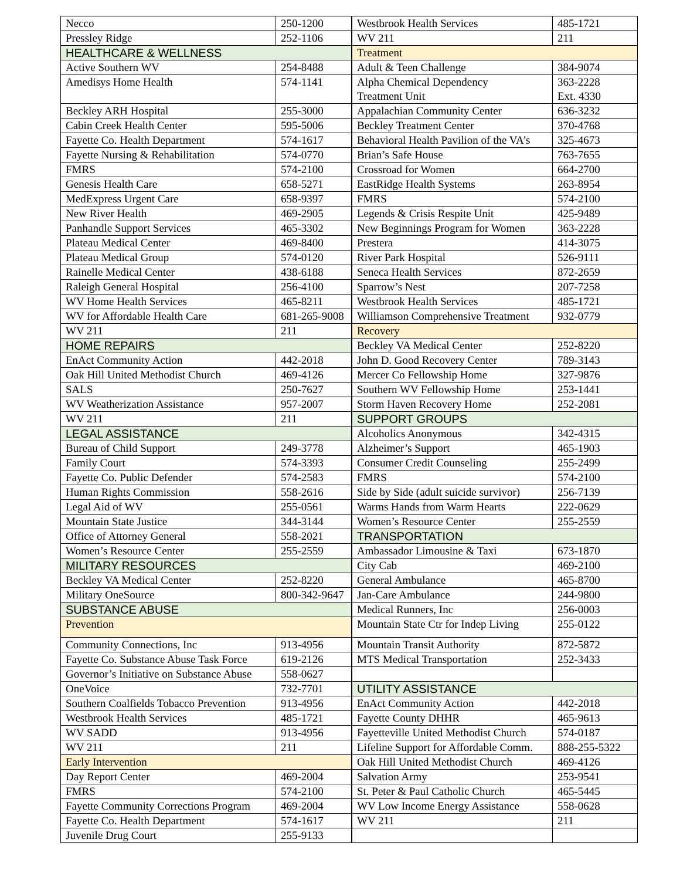| Necco | 250-1200 |
| Pressley Ridge | 252-1106 |
| HEALTHCARE & WELLNESS | |
| Active Southern WV | 254-8488 |
| Amedisys Home Health | 574-1141 |
| Beckley ARH Hospital | 255-3000 |
| Cabin Creek Health Center | 595-5006 |
| Fayette Co. Health Department | 574-1617 |
| Fayette Nursing & Rehabilitation | 574-0770 |
| FMRS | 574-2100 |
| Genesis Health Care | 658-5271 |
| MedExpress Urgent Care | 658-9397 |
| New River Health | 469-2905 |
| Panhandle Support Services | 465-3302 |
| Plateau Medical Center | 469-8400 |
| Plateau Medical Group | 574-0120 |
| Rainelle Medical Center | 438-6188 |
| Raleigh General Hospital | 256-4100 |
| WV Home Health Services | 465-8211 |
| WV for Affordable Health Care | 681-265-9008 |
| WV 211 | 211 |
| HOME REPAIRS | |
| EnAct Community Action | 442-2018 |
| Oak Hill United Methodist Church | 469-4126 |
| SALS | 250-7627 |
| WV Weatherization Assistance | 957-2007 |
| WV 211 | 211 |
| LEGAL ASSISTANCE | |
| Bureau of Child Support | 249-3778 |
| Family Court | 574-3393 |
| Fayette Co. Public Defender | 574-2583 |
| Human Rights Commission | 558-2616 |
| Legal Aid of WV | 255-0561 |
| Mountain State Justice | 344-3144 |
| Office of Attorney General | 558-2021 |
| Women’s Resource Center | 255-2559 |
| MILITARY RESOURCES | |
| Beckley VA Medical Center | 252-8220 |
| Military OneSource | 800-342-9647 |
| SUBSTANCE ABUSE | |
| Prevention | |
| Community Connections, Inc | 913-4956 |
| Fayette Co. Substance Abuse Task Force | 619-2126 |
| Governor’s Initiative on Substance Abuse | 558-0627 |
| OneVoice | 732-7701 |
| Southern Coalfields Tobacco Prevention | 913-4956 |
| Westbrook Health Services | 485-1721 |
| WV SADD | 913-4956 |
| WV 211 | 211 |
| Early Intervention | |
| Day Report Center | 469-2004 |
| FMRS | 574-2100 |
| Fayette Community Corrections Program | 469-2004 |
| Fayette Co. Health Department | 574-1617 |
| Juvenile Drug Court | 255-9133 |
| Westbrook Health Services | 485-1721 |
| WV 211 | 211 |
| Treatment | |
| Adult & Teen Challenge | 384-9074 |
| Alpha Chemical Dependency Treatment Unit | 363-2228 Ext. 4330 |
| Appalachian Community Center | 636-3232 |
| Beckley Treatment Center | 370-4768 |
| Behavioral Health Pavilion of the VA’s | 325-4673 |
| Brian’s Safe House | 763-7655 |
| Crossroad for Women | 664-2700 |
| EastRidge Health Systems | 263-8954 |
| FMRS | 574-2100 |
| Legends & Crisis Respite Unit | 425-9489 |
| New Beginnings Program for Women | 363-2228 |
| Prestera | 414-3075 |
| River Park Hospital | 526-9111 |
| Seneca Health Services | 872-2659 |
| Sparrow’s Nest | 207-7258 |
| Westbrook Health Services | 485-1721 |
| Williamson Comprehensive Treatment | 932-0779 |
| Recovery | |
| Beckley VA Medical Center | 252-8220 |
| John D. Good Recovery Center | 789-3143 |
| Mercer Co Fellowship Home | 327-9876 |
| Southern WV Fellowship Home | 253-1441 |
| Storm Haven Recovery Home | 252-2081 |
| SUPPORT GROUPS | |
| Alcoholics Anonymous | 342-4315 |
| Alzheimer’s Support | 465-1903 |
| Consumer Credit Counseling | 255-2499 |
| FMRS | 574-2100 |
| Side by Side (adult suicide survivor) | 256-7139 |
| Warms Hands from Warm Hearts | 222-0629 |
| Women’s Resource Center | 255-2559 |
| TRANSPORTATION | |
| Ambassador Limousine & Taxi | 673-1870 |
| City Cab | 469-2100 |
| General Ambulance | 465-8700 |
| Jan-Care Ambulance | 244-9800 |
| Medical Runners, Inc | 256-0003 |
| Mountain State Ctr for Indep Living | 255-0122 |
| Mountain Transit Authority | 872-5872 |
| MTS Medical Transportation | 252-3433 |
| UTILITY ASSISTANCE | |
| EnAct Community Action | 442-2018 |
| Fayette County DHHR | 465-9613 |
| Fayetteville United Methodist Church | 574-0187 |
| Lifeline Support for Affordable Comm. | 888-255-5322 |
| Oak Hill United Methodist Church | 469-4126 |
| Salvation Army | 253-9541 |
| St. Peter & Paul Catholic Church | 465-5445 |
| WV Low Income Energy Assistance | 558-0628 |
| WV 211 | 211 |